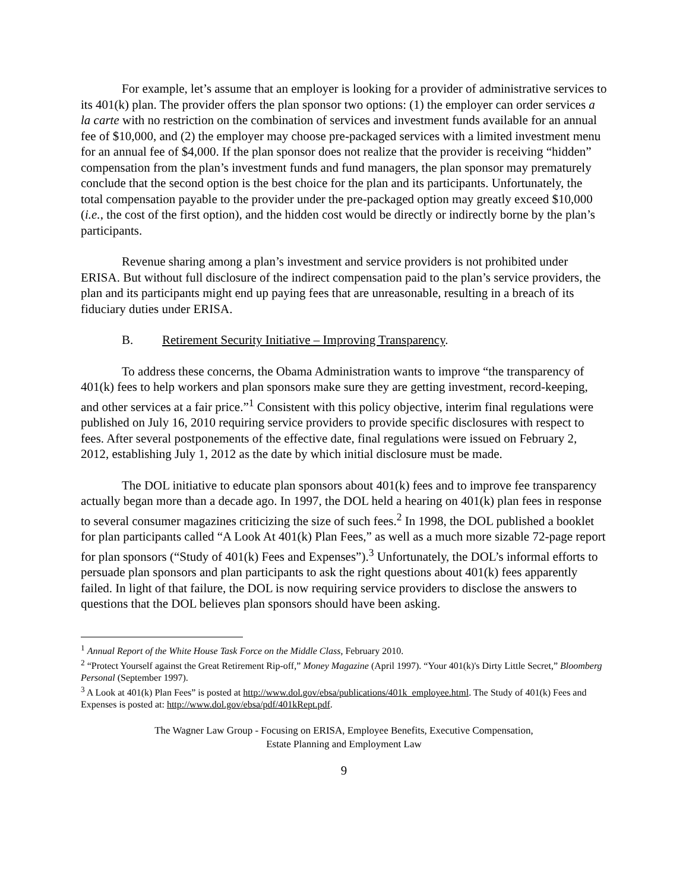For example, let’s assume that an employer is looking for a provider of administrative services to its 401(k) plan. The provider offers the plan sponsor two options: (1) the employer can order services a la carte with no restriction on the combination of services and investment funds available for an annual fee of $10,000, and (2) the employer may choose pre-packaged services with a limited investment menu for an annual fee of $4,000. If the plan sponsor does not realize that the provider is receiving “hidden” compensation from the plan’s investment funds and fund managers, the plan sponsor may prematurely conclude that the second option is the best choice for the plan and its participants. Unfortunately, the total compensation payable to the provider under the pre-packaged option may greatly exceed $10,000 (i.e., the cost of the first option), and the hidden cost would be directly or indirectly borne by the plan’s participants.
Revenue sharing among a plan’s investment and service providers is not prohibited under ERISA. But without full disclosure of the indirect compensation paid to the plan’s service providers, the plan and its participants might end up paying fees that are unreasonable, resulting in a breach of its fiduciary duties under ERISA.
B. Retirement Security Initiative – Improving Transparency.
To address these concerns, the Obama Administration wants to improve “the transparency of 401(k) fees to help workers and plan sponsors make sure they are getting investment, record-keeping, and other services at a fair price.”<sup>1</sup> Consistent with this policy objective, interim final regulations were published on July 16, 2010 requiring service providers to provide specific disclosures with respect to fees. After several postponements of the effective date, final regulations were issued on February 2, 2012, establishing July 1, 2012 as the date by which initial disclosure must be made.
The DOL initiative to educate plan sponsors about 401(k) fees and to improve fee transparency actually began more than a decade ago. In 1997, the DOL held a hearing on 401(k) plan fees in response to several consumer magazines criticizing the size of such fees.<sup>2</sup> In 1998, the DOL published a booklet for plan participants called “A Look At 401(k) Plan Fees,” as well as a much more sizable 72-page report for plan sponsors (“Study of 401(k) Fees and Expenses”).<sup>3</sup> Unfortunately, the DOL’s informal efforts to persuade plan sponsors and plan participants to ask the right questions about 401(k) fees apparently failed. In light of that failure, the DOL is now requiring service providers to disclose the answers to questions that the DOL believes plan sponsors should have been asking.
<sup>1</sup> Annual Report of the White House Task Force on the Middle Class, February 2010.
<sup>2</sup> “Protect Yourself against the Great Retirement Rip-off,” Money Magazine (April 1997). “Your 401(k)'s Dirty Little Secret,” Bloomberg Personal (September 1997).
<sup>3</sup> A Look at 401(k) Plan Fees” is posted at http://www.dol.gov/ebsa/publications/401k_employee.html. The Study of 401(k) Fees and Expenses is posted at: http://www.dol.gov/ebsa/pdf/401kRept.pdf.
The Wagner Law Group - Focusing on ERISA, Employee Benefits, Executive Compensation,
Estate Planning and Employment Law
9